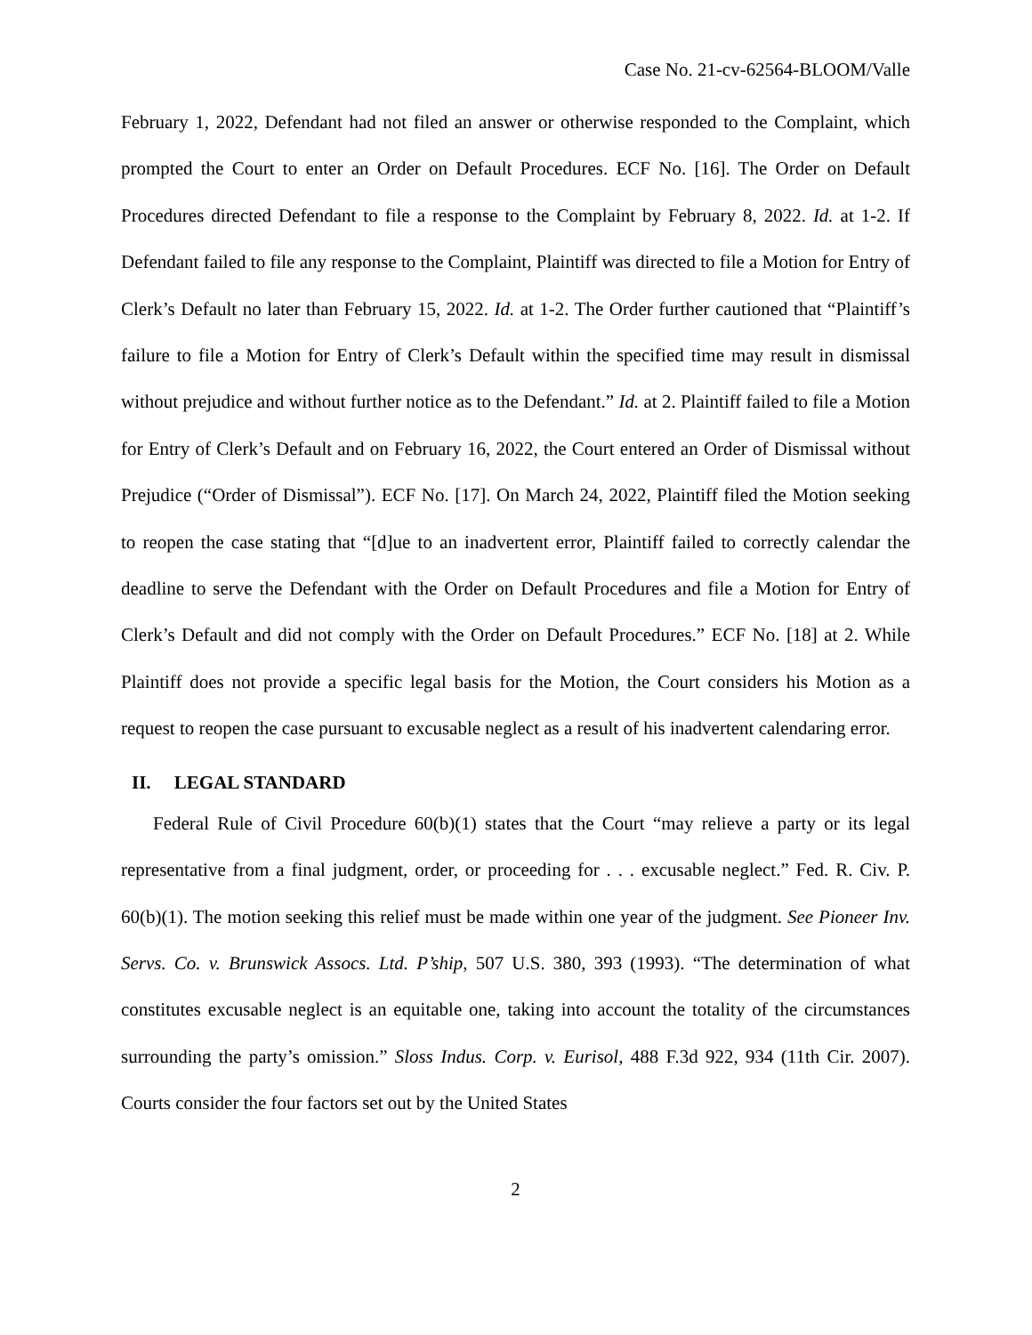Case No. 21-cv-62564-BLOOM/Valle
February 1, 2022, Defendant had not filed an answer or otherwise responded to the Complaint, which prompted the Court to enter an Order on Default Procedures. ECF No. [16]. The Order on Default Procedures directed Defendant to file a response to the Complaint by February 8, 2022. Id. at 1-2. If Defendant failed to file any response to the Complaint, Plaintiff was directed to file a Motion for Entry of Clerk’s Default no later than February 15, 2022. Id. at 1-2. The Order further cautioned that “Plaintiff’s failure to file a Motion for Entry of Clerk’s Default within the specified time may result in dismissal without prejudice and without further notice as to the Defendant.” Id. at 2. Plaintiff failed to file a Motion for Entry of Clerk’s Default and on February 16, 2022, the Court entered an Order of Dismissal without Prejudice (“Order of Dismissal”). ECF No. [17]. On March 24, 2022, Plaintiff filed the Motion seeking to reopen the case stating that “[d]ue to an inadvertent error, Plaintiff failed to correctly calendar the deadline to serve the Defendant with the Order on Default Procedures and file a Motion for Entry of Clerk’s Default and did not comply with the Order on Default Procedures.” ECF No. [18] at 2. While Plaintiff does not provide a specific legal basis for the Motion, the Court considers his Motion as a request to reopen the case pursuant to excusable neglect as a result of his inadvertent calendaring error.
II. LEGAL STANDARD
Federal Rule of Civil Procedure 60(b)(1) states that the Court “may relieve a party or its legal representative from a final judgment, order, or proceeding for . . . excusable neglect.” Fed. R. Civ. P. 60(b)(1). The motion seeking this relief must be made within one year of the judgment. See Pioneer Inv. Servs. Co. v. Brunswick Assocs. Ltd. P’ship, 507 U.S. 380, 393 (1993). “The determination of what constitutes excusable neglect is an equitable one, taking into account the totality of the circumstances surrounding the party’s omission.” Sloss Indus. Corp. v. Eurisol, 488 F.3d 922, 934 (11th Cir. 2007). Courts consider the four factors set out by the United States
2